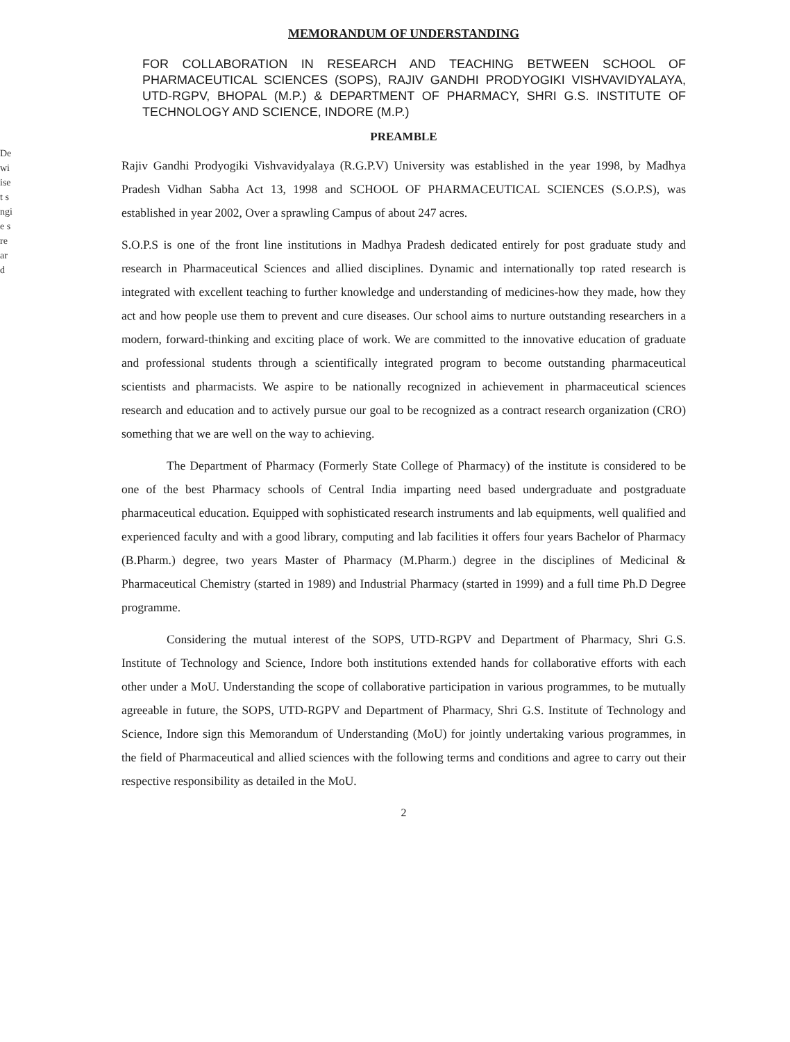De
wi
ise
t s
ngi
e s
re
ar
d
MEMORANDUM OF UNDERSTANDING
FOR COLLABORATION IN RESEARCH AND TEACHING BETWEEN SCHOOL OF PHARMACEUTICAL SCIENCES (SOPS), RAJIV GANDHI PRODYOGIKI VISHVAVIDYALAYA, UTD-RGPV, BHOPAL (M.P.) & DEPARTMENT OF PHARMACY, SHRI G.S. INSTITUTE OF TECHNOLOGY AND SCIENCE, INDORE (M.P.)
PREAMBLE
Rajiv Gandhi Prodyogiki Vishvavidyalaya (R.G.P.V) University was established in the year 1998, by Madhya Pradesh Vidhan Sabha Act 13, 1998 and SCHOOL OF PHARMACEUTICAL SCIENCES (S.O.P.S), was established in year 2002, Over a sprawling Campus of about 247 acres.
S.O.P.S is one of the front line institutions in Madhya Pradesh dedicated entirely for post graduate study and research in Pharmaceutical Sciences and allied disciplines. Dynamic and internationally top rated research is integrated with excellent teaching to further knowledge and understanding of medicines-how they made, how they act and how people use them to prevent and cure diseases. Our school aims to nurture outstanding researchers in a modern, forward-thinking and exciting place of work. We are committed to the innovative education of graduate and professional students through a scientifically integrated program to become outstanding pharmaceutical scientists and pharmacists. We aspire to be nationally recognized in achievement in pharmaceutical sciences research and education and to actively pursue our goal to be recognized as a contract research organization (CRO) something that we are well on the way to achieving.
The Department of Pharmacy (Formerly State College of Pharmacy) of the institute is considered to be one of the best Pharmacy schools of Central India imparting need based undergraduate and postgraduate pharmaceutical education. Equipped with sophisticated research instruments and lab equipments, well qualified and experienced faculty and with a good library, computing and lab facilities it offers four years Bachelor of Pharmacy (B.Pharm.) degree, two years Master of Pharmacy (M.Pharm.) degree in the disciplines of Medicinal & Pharmaceutical Chemistry (started in 1989) and Industrial Pharmacy (started in 1999) and a full time Ph.D Degree programme.
Considering the mutual interest of the SOPS, UTD-RGPV and Department of Pharmacy, Shri G.S. Institute of Technology and Science, Indore both institutions extended hands for collaborative efforts with each other under a MoU. Understanding the scope of collaborative participation in various programmes, to be mutually agreeable in future, the SOPS, UTD-RGPV and Department of Pharmacy, Shri G.S. Institute of Technology and Science, Indore sign this Memorandum of Understanding (MoU) for jointly undertaking various programmes, in the field of Pharmaceutical and allied sciences with the following terms and conditions and agree to carry out their respective responsibility as detailed in the MoU.
2